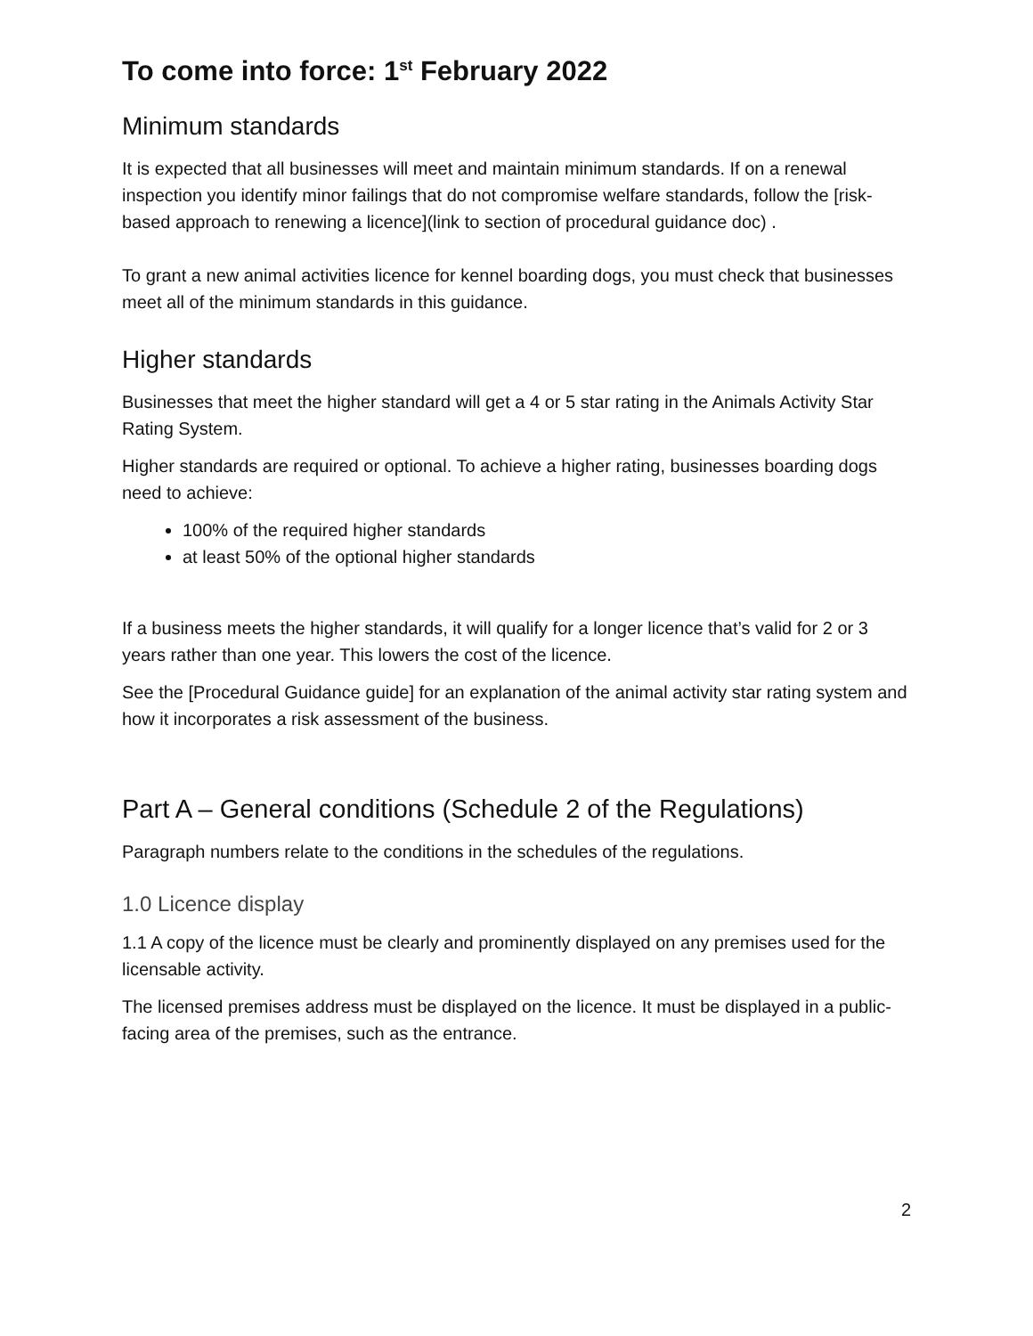To come into force: 1<sup>st</sup> February 2022
Minimum standards
It is expected that all businesses will meet and maintain minimum standards. If on a renewal inspection you identify minor failings that do not compromise welfare standards, follow the [risk-based approach to renewing a licence](link to section of procedural guidance doc) .
To grant a new animal activities licence for kennel boarding dogs, you must check that businesses meet all of the minimum standards in this guidance.
Higher standards
Businesses that meet the higher standard will get a 4 or 5 star rating in the Animals Activity Star Rating System.
Higher standards are required or optional. To achieve a higher rating, businesses boarding dogs need to achieve:
100% of the required higher standards
at least 50% of the optional higher standards
If a business meets the higher standards, it will qualify for a longer licence that’s valid for 2 or 3 years rather than one year. This lowers the cost of the licence.
See the [Procedural Guidance guide] for an explanation of the animal activity star rating system and how it incorporates a risk assessment of the business.
Part A – General conditions (Schedule 2 of the Regulations)
Paragraph numbers relate to the conditions in the schedules of the regulations.
1.0 Licence display
1.1 A copy of the licence must be clearly and prominently displayed on any premises used for the licensable activity.
The licensed premises address must be displayed on the licence. It must be displayed in a public-facing area of the premises, such as the entrance.
2